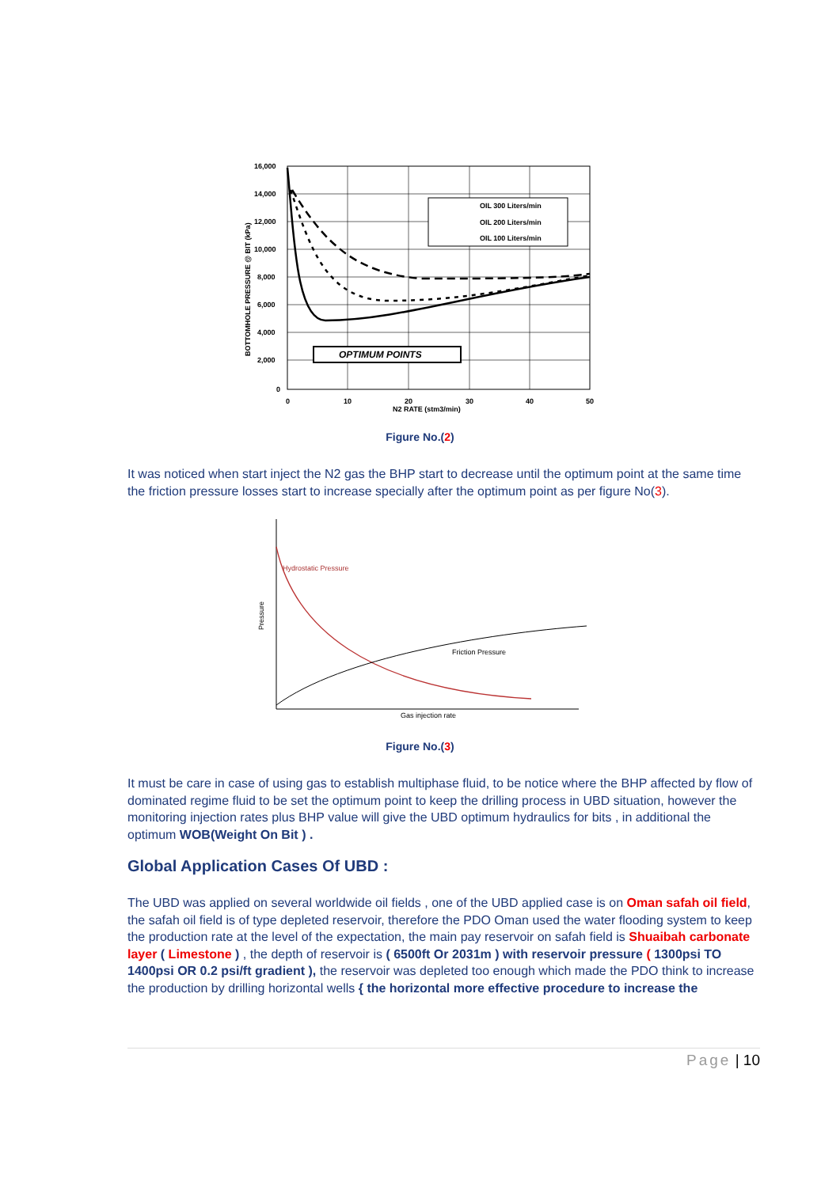16,000
14,000
12,000
10,000
8,000
6,000
4,000
2,000
0
0
10
20
30
40
50
N2 RATE (stm3/min)
BOTTOMHOLE PRESSURE @ BIT (kPa)
OIL 300 Liters/min
OIL 200 Liters/min
OIL 100 Liters/min
OPTIMUM POINTS
Figure No.(2)
It was noticed when start inject the N2 gas the BHP start to decrease until the optimum point at the same time the friction pressure losses start to increase specially after the optimum point as per figure No(3).
Hydrostatic Pressure
Friction Pressure
Gas injection rate
Pressure
Figure No.(3)
It must be care in case of using gas to establish multiphase fluid, to be notice where the BHP affected by flow of dominated regime fluid to be set the optimum point to keep the drilling process in UBD situation, however the monitoring injection rates plus BHP value will give the UBD optimum hydraulics for bits , in additional the optimum WOB(Weight On Bit ) .
Global Application Cases Of UBD :
The UBD was applied on several worldwide oil fields , one of the UBD applied case is on Oman safah oil field, the safah oil field is of type depleted reservoir, therefore the PDO Oman used the water flooding system to keep the production rate at the level of the expectation, the main pay reservoir on safah field is Shuaibah carbonate layer ( Limestone ) , the depth of reservoir is ( 6500ft Or 2031m ) with reservoir pressure ( 1300psi TO 1400psi OR 0.2 psi/ft gradient ), the reservoir was depleted too enough which made the PDO think to increase the production by drilling horizontal wells { the horizontal more effective procedure to increase the
Page | 10